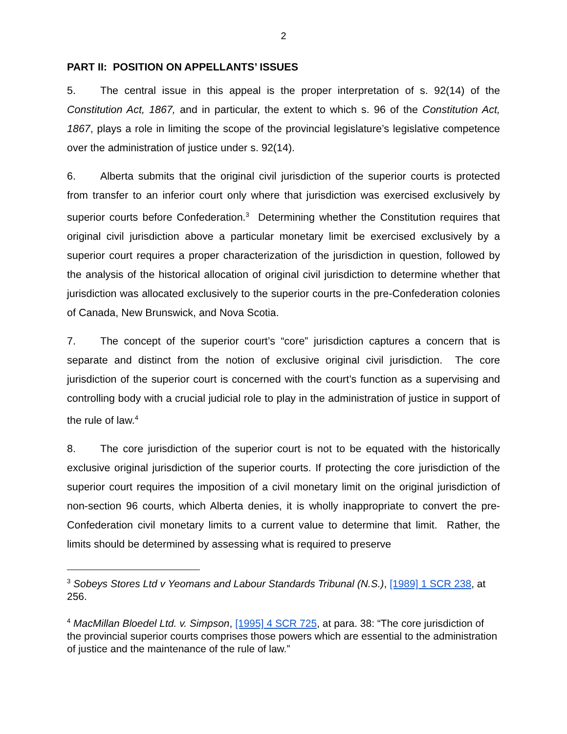2
PART II: POSITION ON APPELLANTS’ ISSUES
5. The central issue in this appeal is the proper interpretation of s. 92(14) of the Constitution Act, 1867, and in particular, the extent to which s. 96 of the Constitution Act, 1867, plays a role in limiting the scope of the provincial legislature’s legislative competence over the administration of justice under s. 92(14).
6. Alberta submits that the original civil jurisdiction of the superior courts is protected from transfer to an inferior court only where that jurisdiction was exercised exclusively by superior courts before Confederation.<sup>3</sup> Determining whether the Constitution requires that original civil jurisdiction above a particular monetary limit be exercised exclusively by a superior court requires a proper characterization of the jurisdiction in question, followed by the analysis of the historical allocation of original civil jurisdiction to determine whether that jurisdiction was allocated exclusively to the superior courts in the pre-Confederation colonies of Canada, New Brunswick, and Nova Scotia.
7. The concept of the superior court’s “core” jurisdiction captures a concern that is separate and distinct from the notion of exclusive original civil jurisdiction. The core jurisdiction of the superior court is concerned with the court’s function as a supervising and controlling body with a crucial judicial role to play in the administration of justice in support of the rule of law.<sup>4</sup>
8. The core jurisdiction of the superior court is not to be equated with the historically exclusive original jurisdiction of the superior courts. If protecting the core jurisdiction of the superior court requires the imposition of a civil monetary limit on the original jurisdiction of non-section 96 courts, which Alberta denies, it is wholly inappropriate to convert the pre-Confederation civil monetary limits to a current value to determine that limit. Rather, the limits should be determined by assessing what is required to preserve
<sup>3</sup> Sobeys Stores Ltd v Yeomans and Labour Standards Tribunal (N.S.), [1989] 1 SCR 238, at 256.
<sup>4</sup> MacMillan Bloedel Ltd. v. Simpson, [1995] 4 SCR 725, at para. 38: “The core jurisdiction of the provincial superior courts comprises those powers which are essential to the administration of justice and the maintenance of the rule of law.”